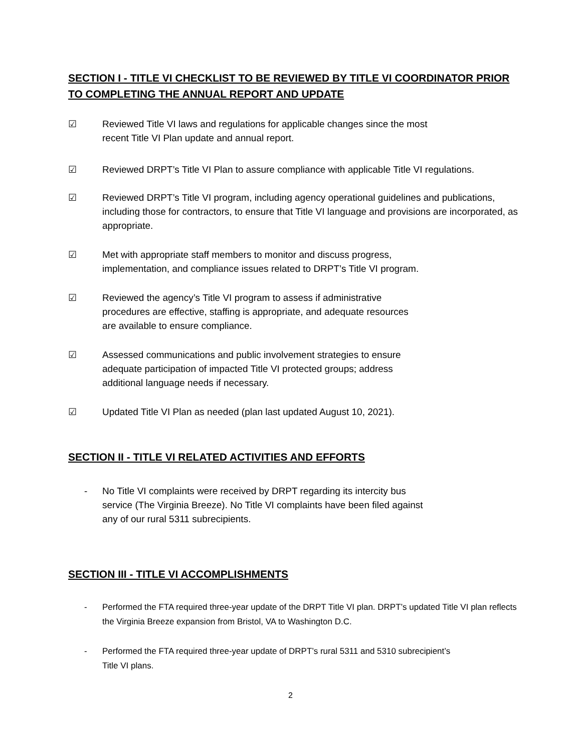SECTION I - TITLE VI CHECKLIST TO BE REVIEWED BY TITLE VI COORDINATOR PRIOR TO COMPLETING THE ANNUAL REPORT AND UPDATE
☑ Reviewed Title VI laws and regulations for applicable changes since the most
recent Title VI Plan update and annual report.
☑ Reviewed DRPT’s Title VI Plan to assure compliance with applicable Title VI regulations.
☑ Reviewed DRPT’s Title VI program, including agency operational guidelines and publications, including those for contractors, to ensure that Title VI language and provisions are incorporated, as appropriate.
☑ Met with appropriate staff members to monitor and discuss progress,
implementation, and compliance issues related to DRPT’s Title VI program.
☑ Reviewed the agency’s Title VI program to assess if administrative
procedures are effective, staffing is appropriate, and adequate resources
are available to ensure compliance.
☑ Assessed communications and public involvement strategies to ensure
adequate participation of impacted Title VI protected groups; address
additional language needs if necessary.
☑ Updated Title VI Plan as needed (plan last updated August 10, 2021).
SECTION II - TITLE VI RELATED ACTIVITIES AND EFFORTS
- No Title VI complaints were received by DRPT regarding its intercity bus
service (The Virginia Breeze). No Title VI complaints have been filed against
any of our rural 5311 subrecipients.
SECTION III - TITLE VI ACCOMPLISHMENTS
- Performed the FTA required three-year update of the DRPT Title VI plan. DRPT’s updated Title VI plan reflects the Virginia Breeze expansion from Bristol, VA to Washington D.C.
- Performed the FTA required three-year update of DRPT’s rural 5311 and 5310 subrecipient’s
Title VI plans.
2